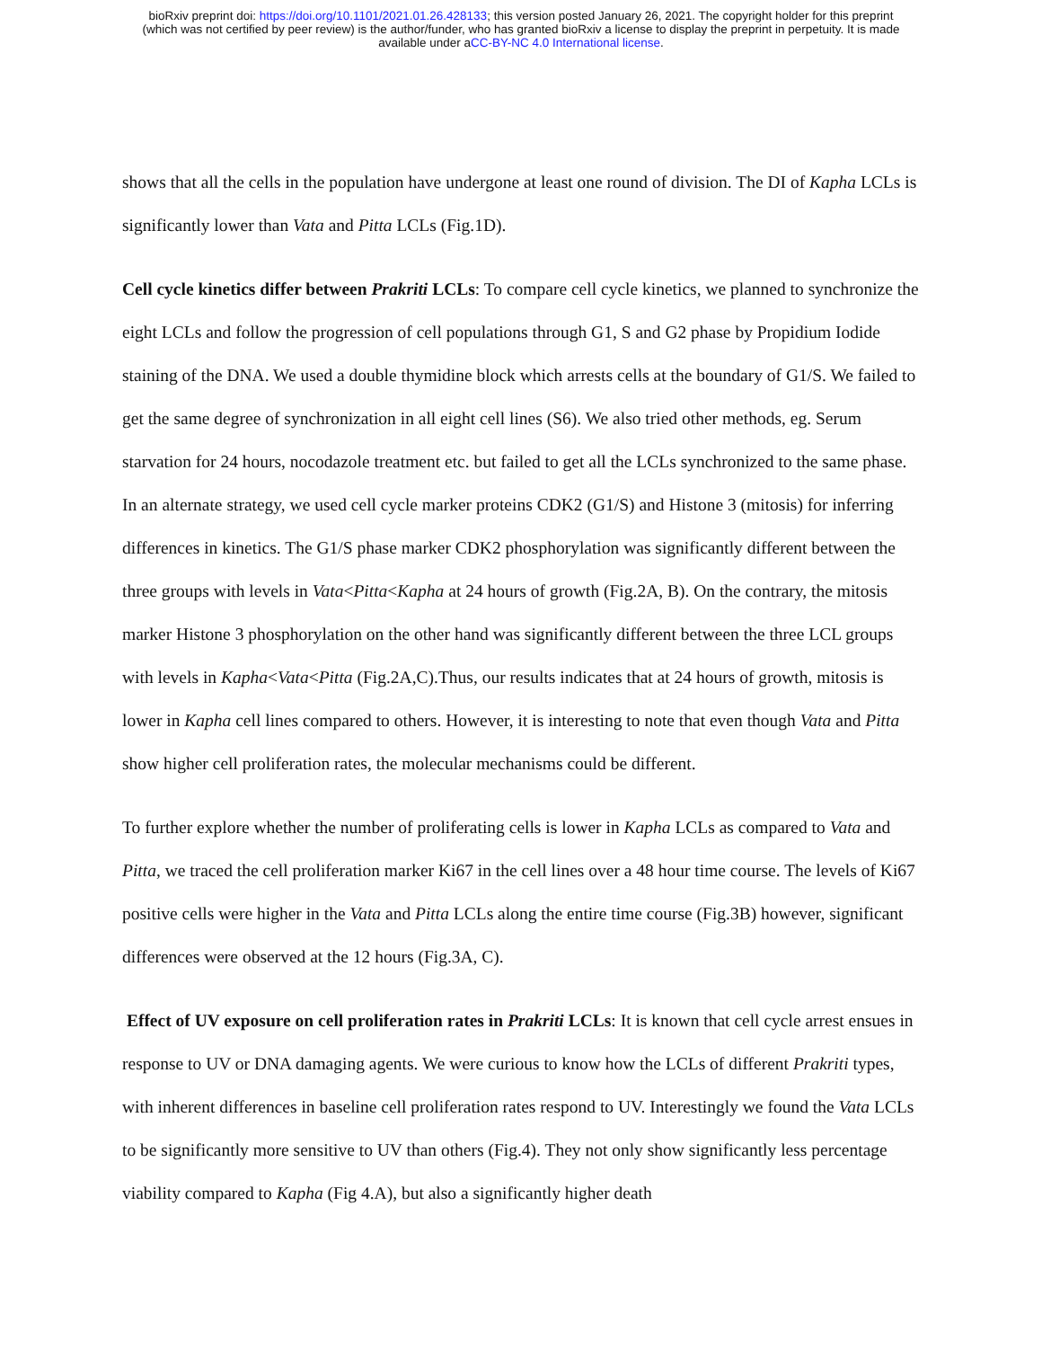bioRxiv preprint doi: https://doi.org/10.1101/2021.01.26.428133; this version posted January 26, 2021. The copyright holder for this preprint
(which was not certified by peer review) is the author/funder, who has granted bioRxiv a license to display the preprint in perpetuity. It is made
available under aCC-BY-NC 4.0 International license.
shows that all the cells in the population have undergone at least one round of division. The DI of Kapha LCLs is significantly lower than Vata and Pitta LCLs (Fig.1D).
Cell cycle kinetics differ between Prakriti LCLs: To compare cell cycle kinetics, we planned to synchronize the eight LCLs and follow the progression of cell populations through G1, S and G2 phase by Propidium Iodide staining of the DNA. We used a double thymidine block which arrests cells at the boundary of G1/S. We failed to get the same degree of synchronization in all eight cell lines (S6). We also tried other methods, eg. Serum starvation for 24 hours, nocodazole treatment etc. but failed to get all the LCLs synchronized to the same phase. In an alternate strategy, we used cell cycle marker proteins CDK2 (G1/S) and Histone 3 (mitosis) for inferring differences in kinetics. The G1/S phase marker CDK2 phosphorylation was significantly different between the three groups with levels in Vata<Pitta<Kapha at 24 hours of growth (Fig.2A, B). On the contrary, the mitosis marker Histone 3 phosphorylation on the other hand was significantly different between the three LCL groups with levels in Kapha<Vata<Pitta (Fig.2A,C).Thus, our results indicates that at 24 hours of growth, mitosis is lower in Kapha cell lines compared to others. However, it is interesting to note that even though Vata and Pitta show higher cell proliferation rates, the molecular mechanisms could be different.
To further explore whether the number of proliferating cells is lower in Kapha LCLs as compared to Vata and Pitta, we traced the cell proliferation marker Ki67 in the cell lines over a 48 hour time course. The levels of Ki67 positive cells were higher in the Vata and Pitta LCLs along the entire time course (Fig.3B) however, significant differences were observed at the 12 hours (Fig.3A, C).
Effect of UV exposure on cell proliferation rates in Prakriti LCLs: It is known that cell cycle arrest ensues in response to UV or DNA damaging agents. We were curious to know how the LCLs of different Prakriti types, with inherent differences in baseline cell proliferation rates respond to UV. Interestingly we found the Vata LCLs to be significantly more sensitive to UV than others (Fig.4). They not only show significantly less percentage viability compared to Kapha (Fig 4.A), but also a significantly higher death